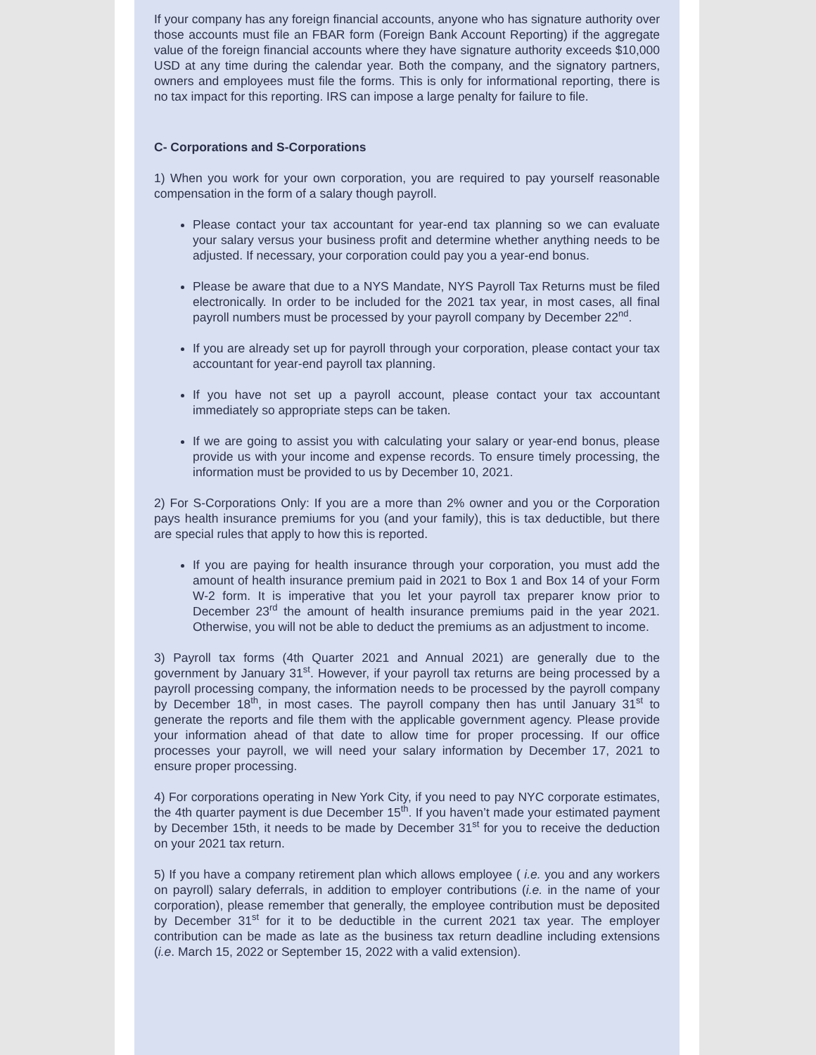If your company has any foreign financial accounts, anyone who has signature authority over those accounts must file an FBAR form (Foreign Bank Account Reporting) if the aggregate value of the foreign financial accounts where they have signature authority exceeds $10,000 USD at any time during the calendar year. Both the company, and the signatory partners, owners and employees must file the forms. This is only for informational reporting, there is no tax impact for this reporting. IRS can impose a large penalty for failure to file.
C- Corporations and S-Corporations
1) When you work for your own corporation, you are required to pay yourself reasonable compensation in the form of a salary though payroll.
Please contact your tax accountant for year-end tax planning so we can evaluate your salary versus your business profit and determine whether anything needs to be adjusted. If necessary, your corporation could pay you a year-end bonus.
Please be aware that due to a NYS Mandate, NYS Payroll Tax Returns must be filed electronically. In order to be included for the 2021 tax year, in most cases, all final payroll numbers must be processed by your payroll company by December 22<sup>nd</sup>.
If you are already set up for payroll through your corporation, please contact your tax accountant for year-end payroll tax planning.
If you have not set up a payroll account, please contact your tax accountant immediately so appropriate steps can be taken.
If we are going to assist you with calculating your salary or year-end bonus, please provide us with your income and expense records. To ensure timely processing, the information must be provided to us by December 10, 2021.
2) For S-Corporations Only: If you are a more than 2% owner and you or the Corporation pays health insurance premiums for you (and your family), this is tax deductible, but there are special rules that apply to how this is reported.
If you are paying for health insurance through your corporation, you must add the amount of health insurance premium paid in 2021 to Box 1 and Box 14 of your Form W-2 form. It is imperative that you let your payroll tax preparer know prior to December 23<sup>rd</sup> the amount of health insurance premiums paid in the year 2021. Otherwise, you will not be able to deduct the premiums as an adjustment to income.
3) Payroll tax forms (4th Quarter 2021 and Annual 2021) are generally due to the government by January 31<sup>st</sup>. However, if your payroll tax returns are being processed by a payroll processing company, the information needs to be processed by the payroll company by December 18<sup>th</sup>, in most cases. The payroll company then has until January 31<sup>st</sup> to generate the reports and file them with the applicable government agency. Please provide your information ahead of that date to allow time for proper processing. If our office processes your payroll, we will need your salary information by December 17, 2021 to ensure proper processing.
4) For corporations operating in New York City, if you need to pay NYC corporate estimates, the 4th quarter payment is due December 15<sup>th</sup>. If you haven’t made your estimated payment by December 15th, it needs to be made by December 31<sup>st</sup> for you to receive the deduction on your 2021 tax return.
5) If you have a company retirement plan which allows employee ( i.e. you and any workers on payroll) salary deferrals, in addition to employer contributions (i.e. in the name of your corporation), please remember that generally, the employee contribution must be deposited by December 31<sup>st</sup> for it to be deductible in the current 2021 tax year. The employer contribution can be made as late as the business tax return deadline including extensions (i.e. March 15, 2022 or September 15, 2022 with a valid extension).